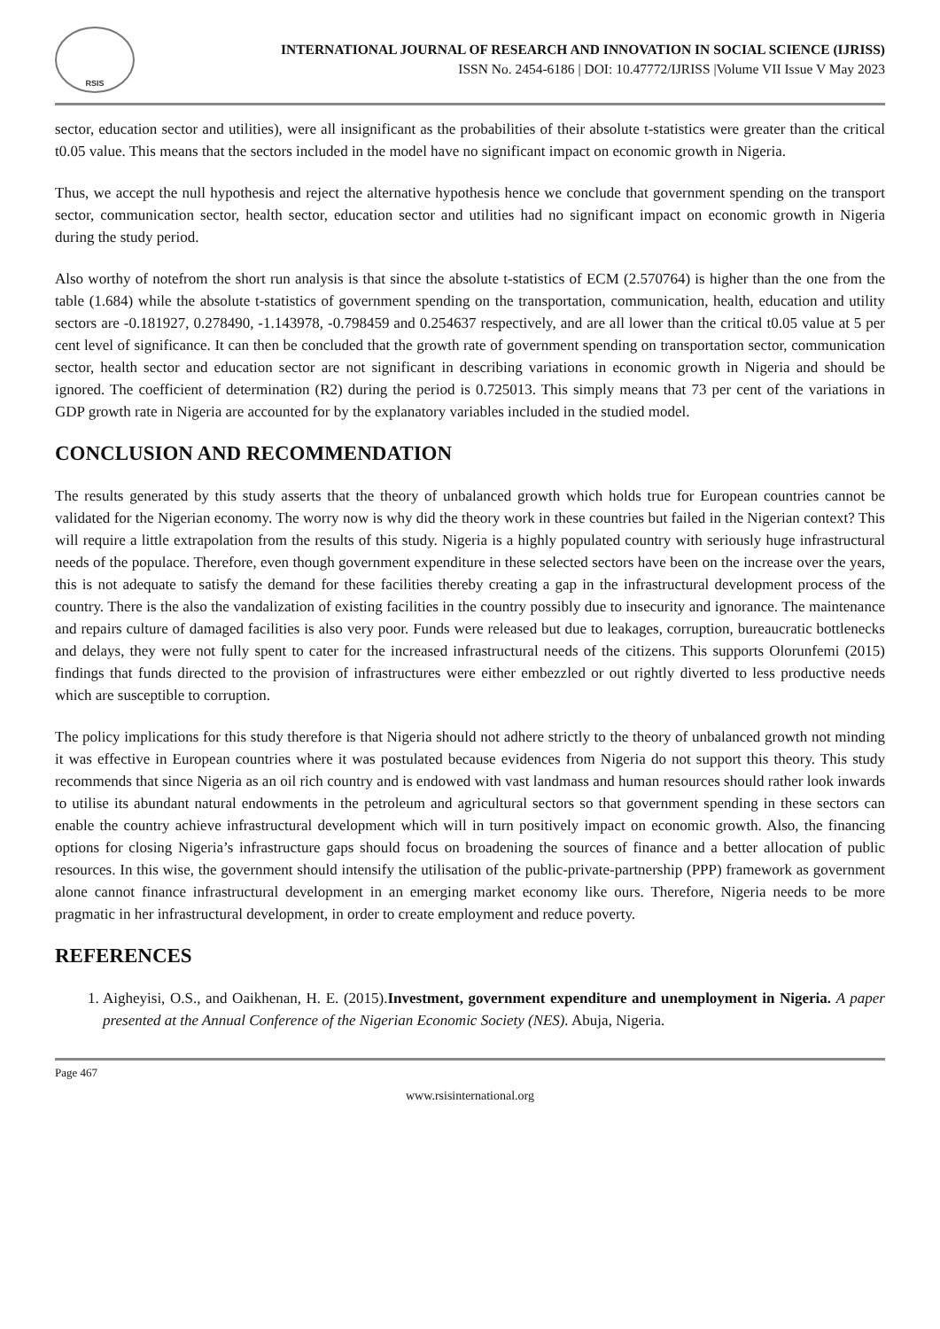RSIS
INTERNATIONAL JOURNAL OF RESEARCH AND INNOVATION IN SOCIAL SCIENCE (IJRISS)
ISSN No. 2454-6186 | DOI: 10.47772/IJRISS |Volume VII Issue V May 2023
sector, education sector and utilities), were all insignificant as the probabilities of their absolute t-statistics were greater than the critical t0.05 value. This means that the sectors included in the model have no significant impact on economic growth in Nigeria.
Thus, we accept the null hypothesis and reject the alternative hypothesis hence we conclude that government spending on the transport sector, communication sector, health sector, education sector and utilities had no significant impact on economic growth in Nigeria during the study period.
Also worthy of notefrom the short run analysis is that since the absolute t-statistics of ECM (2.570764) is higher than the one from the table (1.684) while the absolute t-statistics of government spending on the transportation, communication, health, education and utility sectors are -0.181927, 0.278490, -1.143978, -0.798459 and 0.254637 respectively, and are all lower than the critical t0.05 value at 5 per cent level of significance. It can then be concluded that the growth rate of government spending on transportation sector, communication sector, health sector and education sector are not significant in describing variations in economic growth in Nigeria and should be ignored. The coefficient of determination (R2) during the period is 0.725013. This simply means that 73 per cent of the variations in GDP growth rate in Nigeria are accounted for by the explanatory variables included in the studied model.
CONCLUSION AND RECOMMENDATION
The results generated by this study asserts that the theory of unbalanced growth which holds true for European countries cannot be validated for the Nigerian economy. The worry now is why did the theory work in these countries but failed in the Nigerian context? This will require a little extrapolation from the results of this study. Nigeria is a highly populated country with seriously huge infrastructural needs of the populace. Therefore, even though government expenditure in these selected sectors have been on the increase over the years, this is not adequate to satisfy the demand for these facilities thereby creating a gap in the infrastructural development process of the country. There is the also the vandalization of existing facilities in the country possibly due to insecurity and ignorance. The maintenance and repairs culture of damaged facilities is also very poor. Funds were released but due to leakages, corruption, bureaucratic bottlenecks and delays, they were not fully spent to cater for the increased infrastructural needs of the citizens. This supports Olorunfemi (2015) findings that funds directed to the provision of infrastructures were either embezzled or out rightly diverted to less productive needs which are susceptible to corruption.
The policy implications for this study therefore is that Nigeria should not adhere strictly to the theory of unbalanced growth not minding it was effective in European countries where it was postulated because evidences from Nigeria do not support this theory. This study recommends that since Nigeria as an oil rich country and is endowed with vast landmass and human resources should rather look inwards to utilise its abundant natural endowments in the petroleum and agricultural sectors so that government spending in these sectors can enable the country achieve infrastructural development which will in turn positively impact on economic growth. Also, the financing options for closing Nigeria’s infrastructure gaps should focus on broadening the sources of finance and a better allocation of public resources. In this wise, the government should intensify the utilisation of the public-private-partnership (PPP) framework as government alone cannot finance infrastructural development in an emerging market economy like ours. Therefore, Nigeria needs to be more pragmatic in her infrastructural development, in order to create employment and reduce poverty.
REFERENCES
1. Aigheyisi, O.S., and Oaikhenan, H. E. (2015).Investment, government expenditure and unemployment in Nigeria. A paper presented at the Annual Conference of the Nigerian Economic Society (NES). Abuja, Nigeria.
Page 467
www.rsisinternational.org